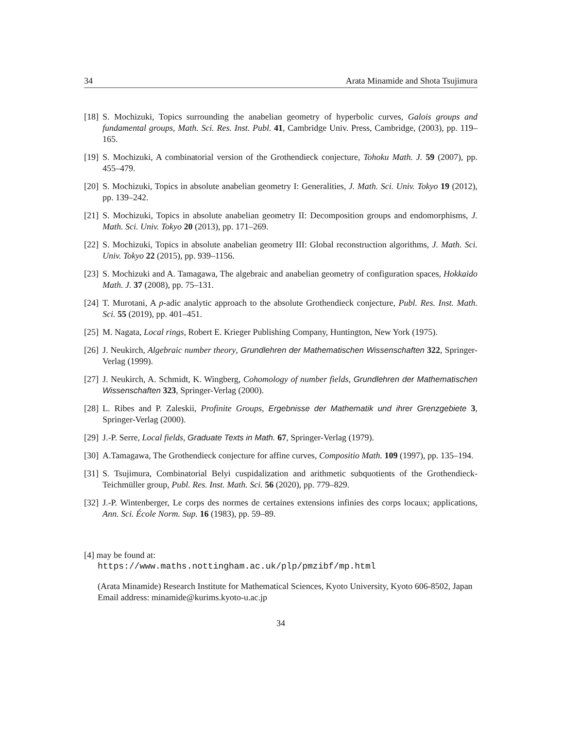34 Arata Minamide and Shota Tsujimura
[18] S. Mochizuki, Topics surrounding the anabelian geometry of hyperbolic curves, Galois groups and fundamental groups, Math. Sci. Res. Inst. Publ. 41, Cambridge Univ. Press, Cambridge, (2003), pp. 119–165.
[19] S. Mochizuki, A combinatorial version of the Grothendieck conjecture, Tohoku Math. J. 59 (2007), pp. 455–479.
[20] S. Mochizuki, Topics in absolute anabelian geometry I: Generalities, J. Math. Sci. Univ. Tokyo 19 (2012), pp. 139–242.
[21] S. Mochizuki, Topics in absolute anabelian geometry II: Decomposition groups and endomorphisms, J. Math. Sci. Univ. Tokyo 20 (2013), pp. 171–269.
[22] S. Mochizuki, Topics in absolute anabelian geometry III: Global reconstruction algorithms, J. Math. Sci. Univ. Tokyo 22 (2015), pp. 939–1156.
[23] S. Mochizuki and A. Tamagawa, The algebraic and anabelian geometry of configuration spaces, Hokkaido Math. J. 37 (2008), pp. 75–131.
[24] T. Murotani, A p-adic analytic approach to the absolute Grothendieck conjecture, Publ. Res. Inst. Math. Sci. 55 (2019), pp. 401–451.
[25] M. Nagata, Local rings, Robert E. Krieger Publishing Company, Huntington, New York (1975).
[26] J. Neukirch, Algebraic number theory, Grundlehren der Mathematischen Wissenschaften 322, Springer-Verlag (1999).
[27] J. Neukirch, A. Schmidt, K. Wingberg, Cohomology of number fields, Grundlehren der Mathematischen Wissenschaften 323, Springer-Verlag (2000).
[28] L. Ribes and P. Zaleskii, Profinite Groups, Ergebnisse der Mathematik und ihrer Grenzgebiete 3, Springer-Verlag (2000).
[29] J.-P. Serre, Local fields, Graduate Texts in Math. 67, Springer-Verlag (1979).
[30] A.Tamagawa, The Grothendieck conjecture for affine curves, Compositio Math. 109 (1997), pp. 135–194.
[31] S. Tsujimura, Combinatorial Belyi cuspidalization and arithmetic subquotients of the Grothendieck-Teichmüller group, Publ. Res. Inst. Math. Sci. 56 (2020), pp. 779–829.
[32] J.-P. Wintenberger, Le corps des normes de certaines extensions infinies des corps locaux; applications, Ann. Sci. École Norm. Sup. 16 (1983), pp. 59–89.
[4] may be found at:
https://www.maths.nottingham.ac.uk/plp/pmzibf/mp.html
(Arata Minamide) Research Institute for Mathematical Sciences, Kyoto University, Kyoto 606-8502, Japan
Email address: minamide@kurims.kyoto-u.ac.jp
34